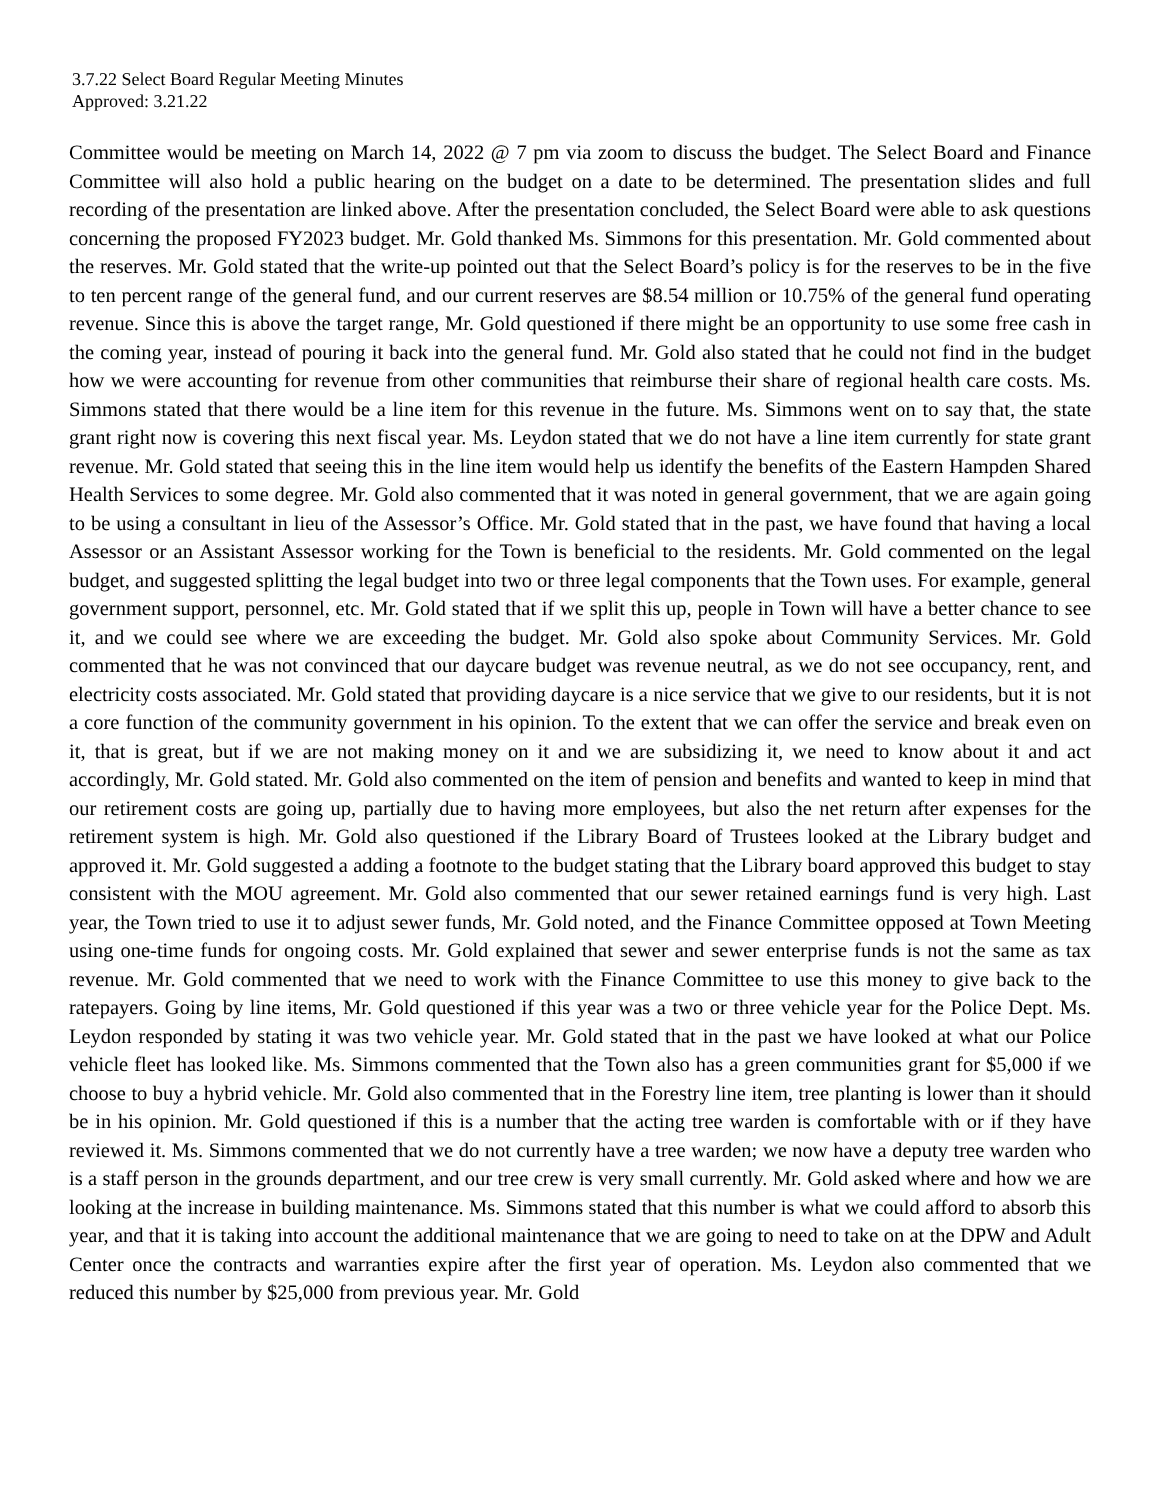3.7.22 Select Board Regular Meeting Minutes
Approved: 3.21.22
Committee would be meeting on March 14, 2022 @ 7 pm via zoom to discuss the budget. The Select Board and Finance Committee will also hold a public hearing on the budget on a date to be determined. The presentation slides and full recording of the presentation are linked above. After the presentation concluded, the Select Board were able to ask questions concerning the proposed FY2023 budget. Mr. Gold thanked Ms. Simmons for this presentation. Mr. Gold commented about the reserves. Mr. Gold stated that the write-up pointed out that the Select Board’s policy is for the reserves to be in the five to ten percent range of the general fund, and our current reserves are $8.54 million or 10.75% of the general fund operating revenue. Since this is above the target range, Mr. Gold questioned if there might be an opportunity to use some free cash in the coming year, instead of pouring it back into the general fund. Mr. Gold also stated that he could not find in the budget how we were accounting for revenue from other communities that reimburse their share of regional health care costs. Ms. Simmons stated that there would be a line item for this revenue in the future. Ms. Simmons went on to say that, the state grant right now is covering this next fiscal year. Ms. Leydon stated that we do not have a line item currently for state grant revenue. Mr. Gold stated that seeing this in the line item would help us identify the benefits of the Eastern Hampden Shared Health Services to some degree. Mr. Gold also commented that it was noted in general government, that we are again going to be using a consultant in lieu of the Assessor’s Office. Mr. Gold stated that in the past, we have found that having a local Assessor or an Assistant Assessor working for the Town is beneficial to the residents. Mr. Gold commented on the legal budget, and suggested splitting the legal budget into two or three legal components that the Town uses. For example, general government support, personnel, etc. Mr. Gold stated that if we split this up, people in Town will have a better chance to see it, and we could see where we are exceeding the budget. Mr. Gold also spoke about Community Services. Mr. Gold commented that he was not convinced that our daycare budget was revenue neutral, as we do not see occupancy, rent, and electricity costs associated. Mr. Gold stated that providing daycare is a nice service that we give to our residents, but it is not a core function of the community government in his opinion. To the extent that we can offer the service and break even on it, that is great, but if we are not making money on it and we are subsidizing it, we need to know about it and act accordingly, Mr. Gold stated. Mr. Gold also commented on the item of pension and benefits and wanted to keep in mind that our retirement costs are going up, partially due to having more employees, but also the net return after expenses for the retirement system is high. Mr. Gold also questioned if the Library Board of Trustees looked at the Library budget and approved it. Mr. Gold suggested a adding a footnote to the budget stating that the Library board approved this budget to stay consistent with the MOU agreement. Mr. Gold also commented that our sewer retained earnings fund is very high. Last year, the Town tried to use it to adjust sewer funds, Mr. Gold noted, and the Finance Committee opposed at Town Meeting using one-time funds for ongoing costs. Mr. Gold explained that sewer and sewer enterprise funds is not the same as tax revenue. Mr. Gold commented that we need to work with the Finance Committee to use this money to give back to the ratepayers. Going by line items, Mr. Gold questioned if this year was a two or three vehicle year for the Police Dept. Ms. Leydon responded by stating it was two vehicle year. Mr. Gold stated that in the past we have looked at what our Police vehicle fleet has looked like. Ms. Simmons commented that the Town also has a green communities grant for $5,000 if we choose to buy a hybrid vehicle. Mr. Gold also commented that in the Forestry line item, tree planting is lower than it should be in his opinion. Mr. Gold questioned if this is a number that the acting tree warden is comfortable with or if they have reviewed it. Ms. Simmons commented that we do not currently have a tree warden; we now have a deputy tree warden who is a staff person in the grounds department, and our tree crew is very small currently. Mr. Gold asked where and how we are looking at the increase in building maintenance. Ms. Simmons stated that this number is what we could afford to absorb this year, and that it is taking into account the additional maintenance that we are going to need to take on at the DPW and Adult Center once the contracts and warranties expire after the first year of operation. Ms. Leydon also commented that we reduced this number by $25,000 from previous year. Mr. Gold